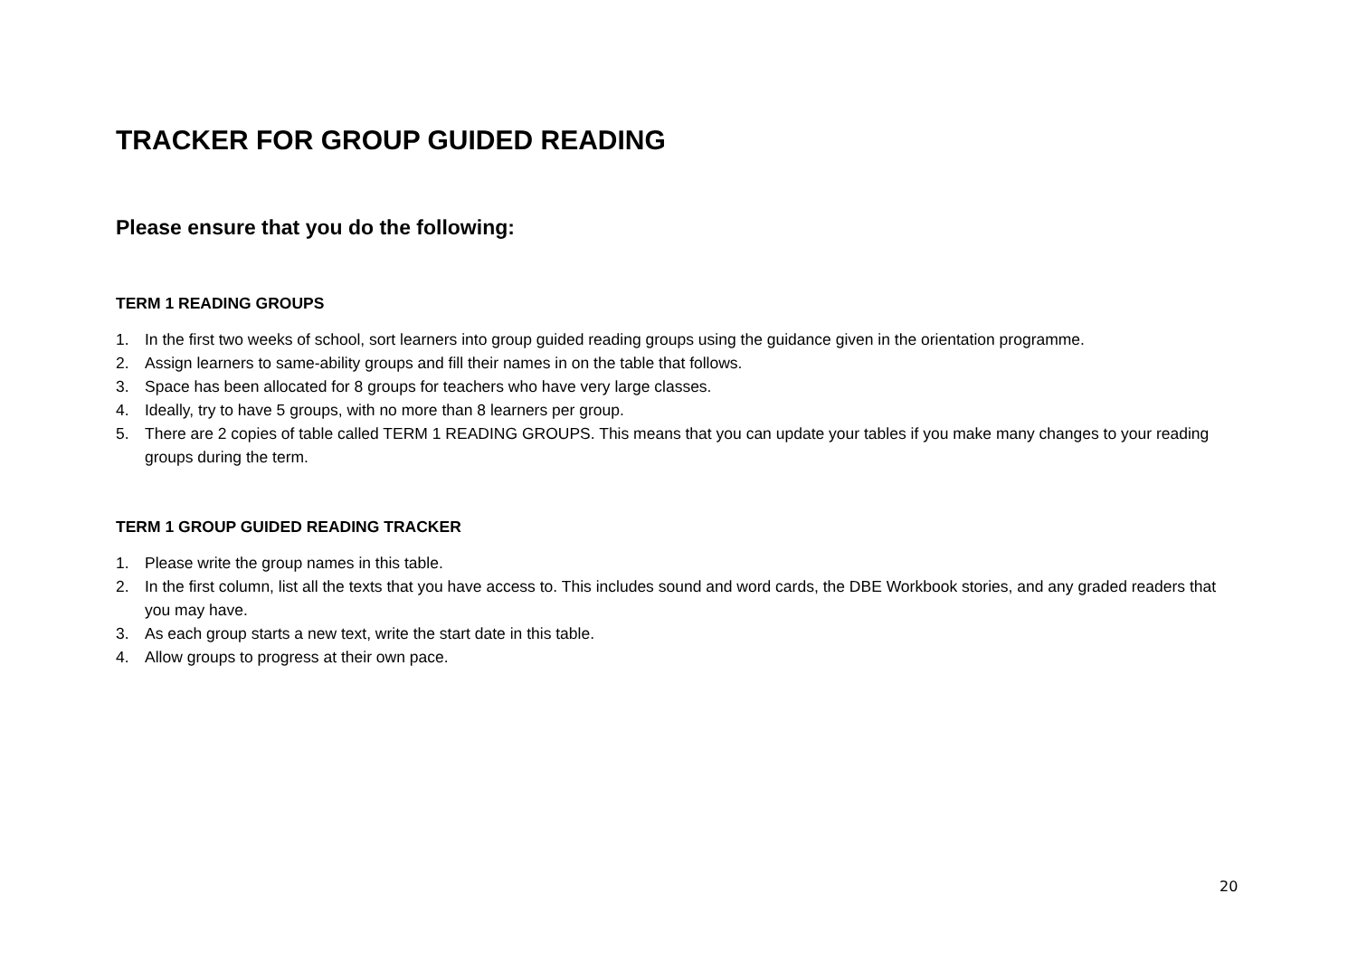TRACKER FOR GROUP GUIDED READING
Please ensure that you do the following:
TERM 1 READING GROUPS
1. In the first two weeks of school, sort learners into group guided reading groups using the guidance given in the orientation programme.
2. Assign learners to same-ability groups and fill their names in on the table that follows.
3. Space has been allocated for 8 groups for teachers who have very large classes.
4. Ideally, try to have 5 groups, with no more than 8 learners per group.
5. There are 2 copies of table called TERM 1 READING GROUPS. This means that you can update your tables if you make many changes to your reading groups during the term.
TERM 1 GROUP GUIDED READING TRACKER
1. Please write the group names in this table.
2. In the first column, list all the texts that you have access to. This includes sound and word cards, the DBE Workbook stories, and any graded readers that you may have.
3. As each group starts a new text, write the start date in this table.
4. Allow groups to progress at their own pace.
20